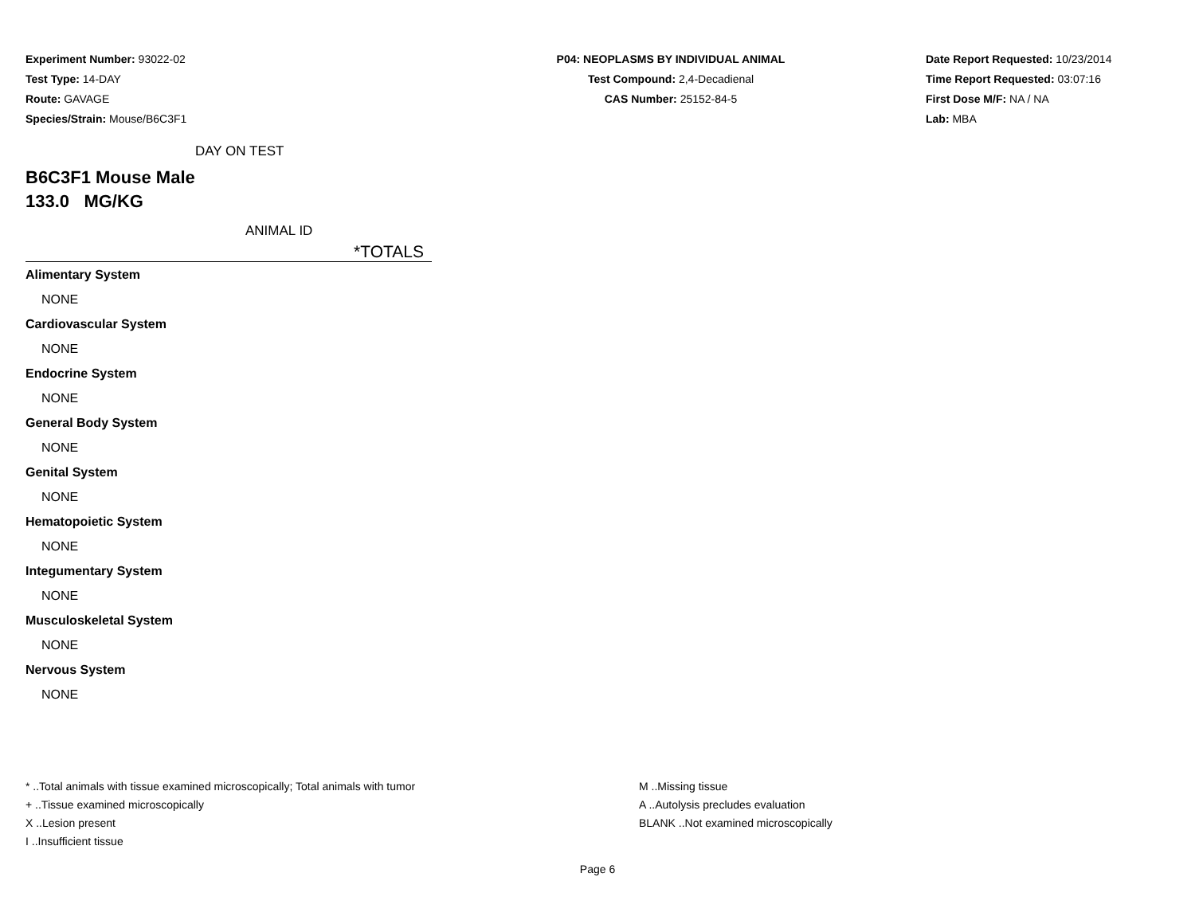Experiment Number: 93022-02
Test Type: 14-DAY
Route: GAVAGE
Species/Strain: Mouse/B6C3F1
P04: NEOPLASMS BY INDIVIDUAL ANIMAL
Test Compound: 2,4-Decadienal
CAS Number: 25152-84-5
Date Report Requested: 10/23/2014
Time Report Requested: 03:07:16
First Dose M/F: NA / NA
Lab: MBA
DAY ON TEST
B6C3F1 Mouse Male
133.0 MG/KG
ANIMAL ID
*TOTALS
| Alimentary System |
| NONE |
| Cardiovascular System |
| NONE |
| Endocrine System |
| NONE |
| General Body System |
| NONE |
| Genital System |
| NONE |
| Hematopoietic System |
| NONE |
| Integumentary System |
| NONE |
| Musculoskeletal System |
| NONE |
| Nervous System |
| NONE |
* ..Total animals with tissue examined microscopically; Total animals with tumor
+ ..Tissue examined microscopically
X ..Lesion present
I ..Insufficient tissue
M ..Missing tissue
A ..Autolysis precludes evaluation
BLANK ..Not examined microscopically
Page 6